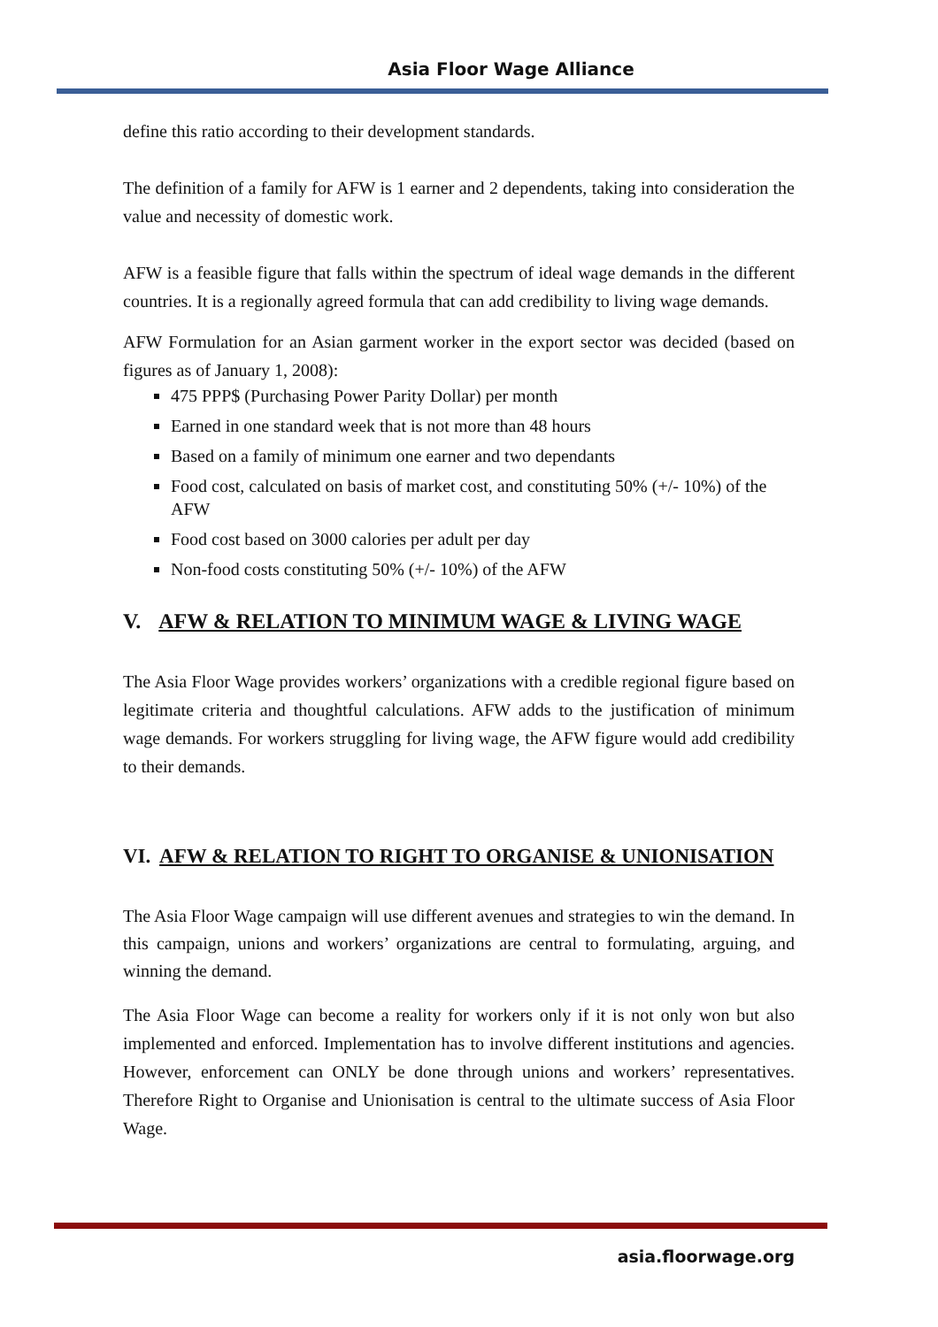Asia Floor Wage Alliance
define this ratio according to their development standards.
The definition of a family for AFW is 1 earner and 2 dependents, taking into consideration the value and necessity of domestic work.
AFW is a feasible figure that falls within the spectrum of ideal wage demands in the different countries. It is a regionally agreed formula that can add credibility to living wage demands.
AFW Formulation for an Asian garment worker in the export sector was decided (based on figures as of January 1, 2008):
475 PPP$ (Purchasing Power Parity Dollar) per month
Earned in one standard week that is not more than 48 hours
Based on a family of minimum one earner and two dependants
Food cost, calculated on basis of market cost, and constituting 50% (+/- 10%) of the AFW
Food cost based on 3000 calories per adult per day
Non-food costs constituting 50% (+/- 10%) of the AFW
V. AFW & RELATION TO MINIMUM WAGE & LIVING WAGE
The Asia Floor Wage provides workers’ organizations with a credible regional figure based on legitimate criteria and thoughtful calculations. AFW adds to the justification of minimum wage demands. For workers struggling for living wage, the AFW figure would add credibility to their demands.
VI. AFW & RELATION TO RIGHT TO ORGANISE & UNIONISATION
The Asia Floor Wage campaign will use different avenues and strategies to win the demand. In this campaign, unions and workers’ organizations are central to formulating, arguing, and winning the demand.
The Asia Floor Wage can become a reality for workers only if it is not only won but also implemented and enforced. Implementation has to involve different institutions and agencies. However, enforcement can ONLY be done through unions and workers’ representatives. Therefore Right to Organise and Unionisation is central to the ultimate success of Asia Floor Wage.
asia.floorwage.org